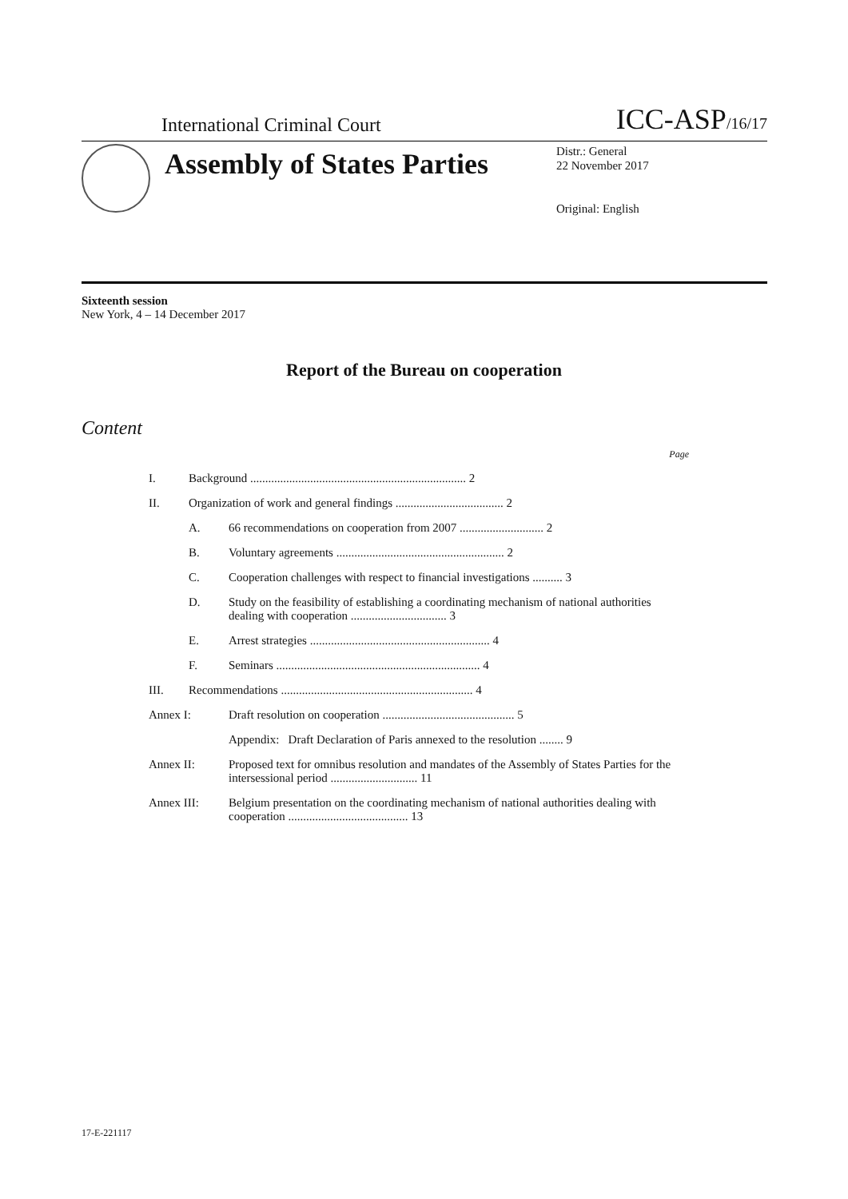International Criminal Court ICC-ASP/16/17
Assembly of States Parties
Distr.: General
22 November 2017
Original: English
Sixteenth session
New York, 4 – 14 December 2017
Report of the Bureau on cooperation
Content
| Page | | |
| I. | Background ........................................................................ 2 | |
| II. | Organization of work and general findings .................................... 2 | |
| | A. | 66 recommendations on cooperation from 2007 ............................ 2 |
| | B. | Voluntary agreements ........................................................ 2 |
| | C. | Cooperation challenges with respect to financial investigations .......... 3 |
| | D. | Study on the feasibility of establishing a coordinating mechanism of national authorities dealing with cooperation ................................ 3 |
| | E. | Arrest strategies ............................................................ 4 |
| | F. | Seminars .................................................................... 4 |
| III. | Recommendations ................................................................ 4 | |
| Annex I: | | Draft resolution on cooperation ............................................ 5 |
| | | Appendix: Draft Declaration of Paris annexed to the resolution ........ 9 |
| Annex II: | | Proposed text for omnibus resolution and mandates of the Assembly of States Parties for the intersessional period ............................. 11 |
| Annex III: | | Belgium presentation on the coordinating mechanism of national authorities dealing with cooperation ........................................ 13 |
17-E-221117